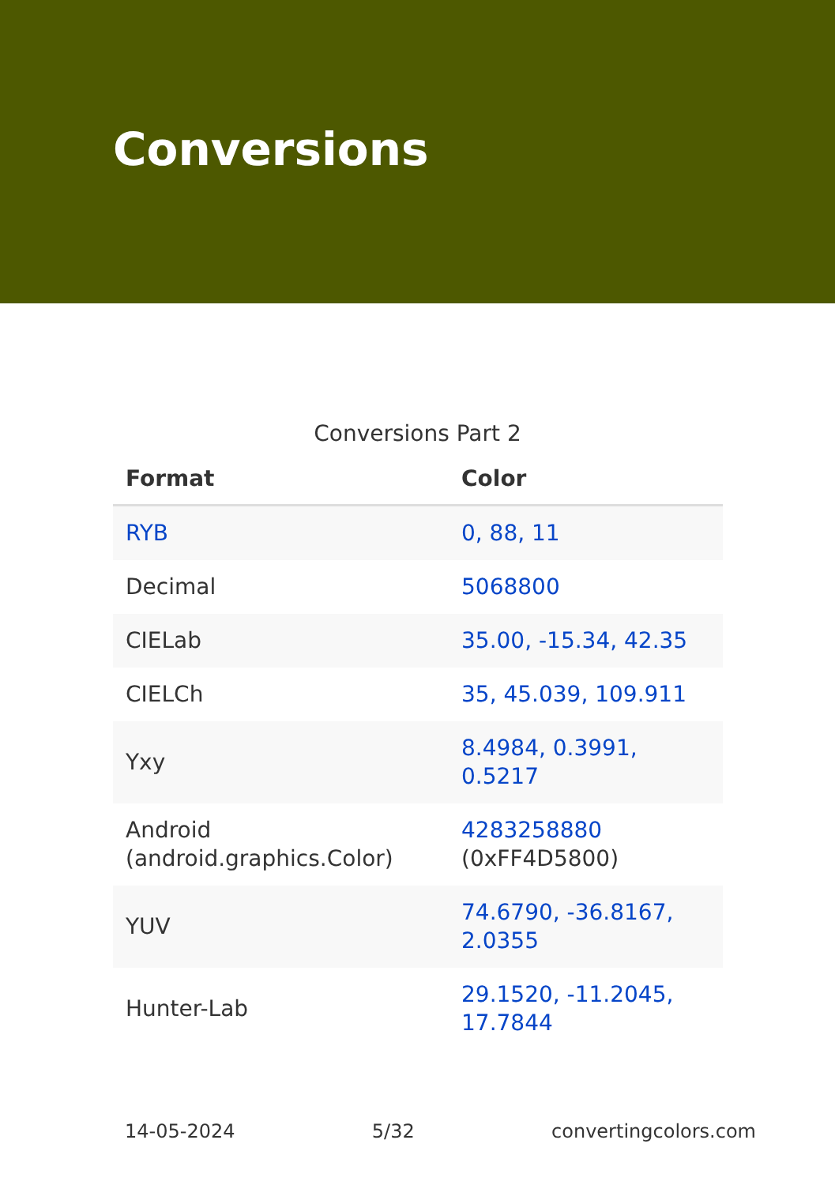Conversions
Conversions Part 2
| Format | Color |
| --- | --- |
| RYB | 0, 88, 11 |
| Decimal | 5068800 |
| CIELab | 35.00, -15.34, 42.35 |
| CIELCh | 35, 45.039, 109.911 |
| Yxy | 8.4984, 0.3991, 0.5217 |
| Android (android.graphics.Color) | 4283258880 (0xFF4D5800) |
| YUV | 74.6790, -36.8167, 2.0355 |
| Hunter-Lab | 29.1520, -11.2045, 17.7844 |
14-05-2024 5/32 convertingcolors.com